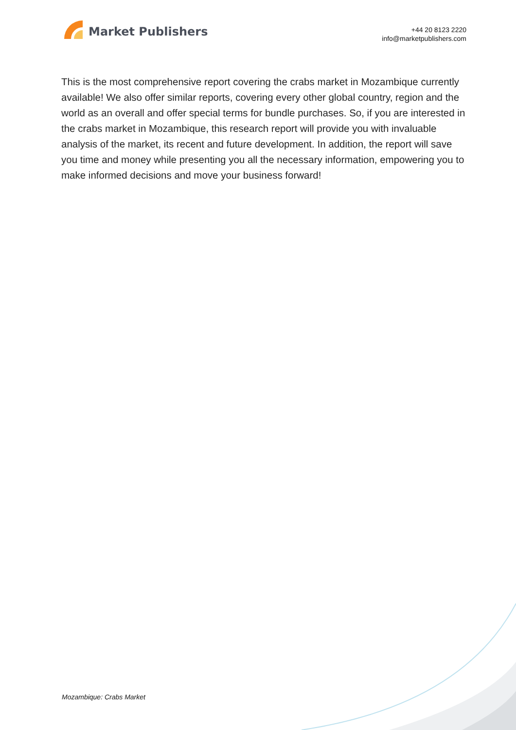Market Publishers
+44 20 8123 2220
info@marketpublishers.com
This is the most comprehensive report covering the crabs market in Mozambique currently available! We also offer similar reports, covering every other global country, region and the world as an overall and offer special terms for bundle purchases. So, if you are interested in the crabs market in Mozambique, this research report will provide you with invaluable analysis of the market, its recent and future development. In addition, the report will save you time and money while presenting you all the necessary information, empowering you to make informed decisions and move your business forward!
Mozambique: Crabs Market